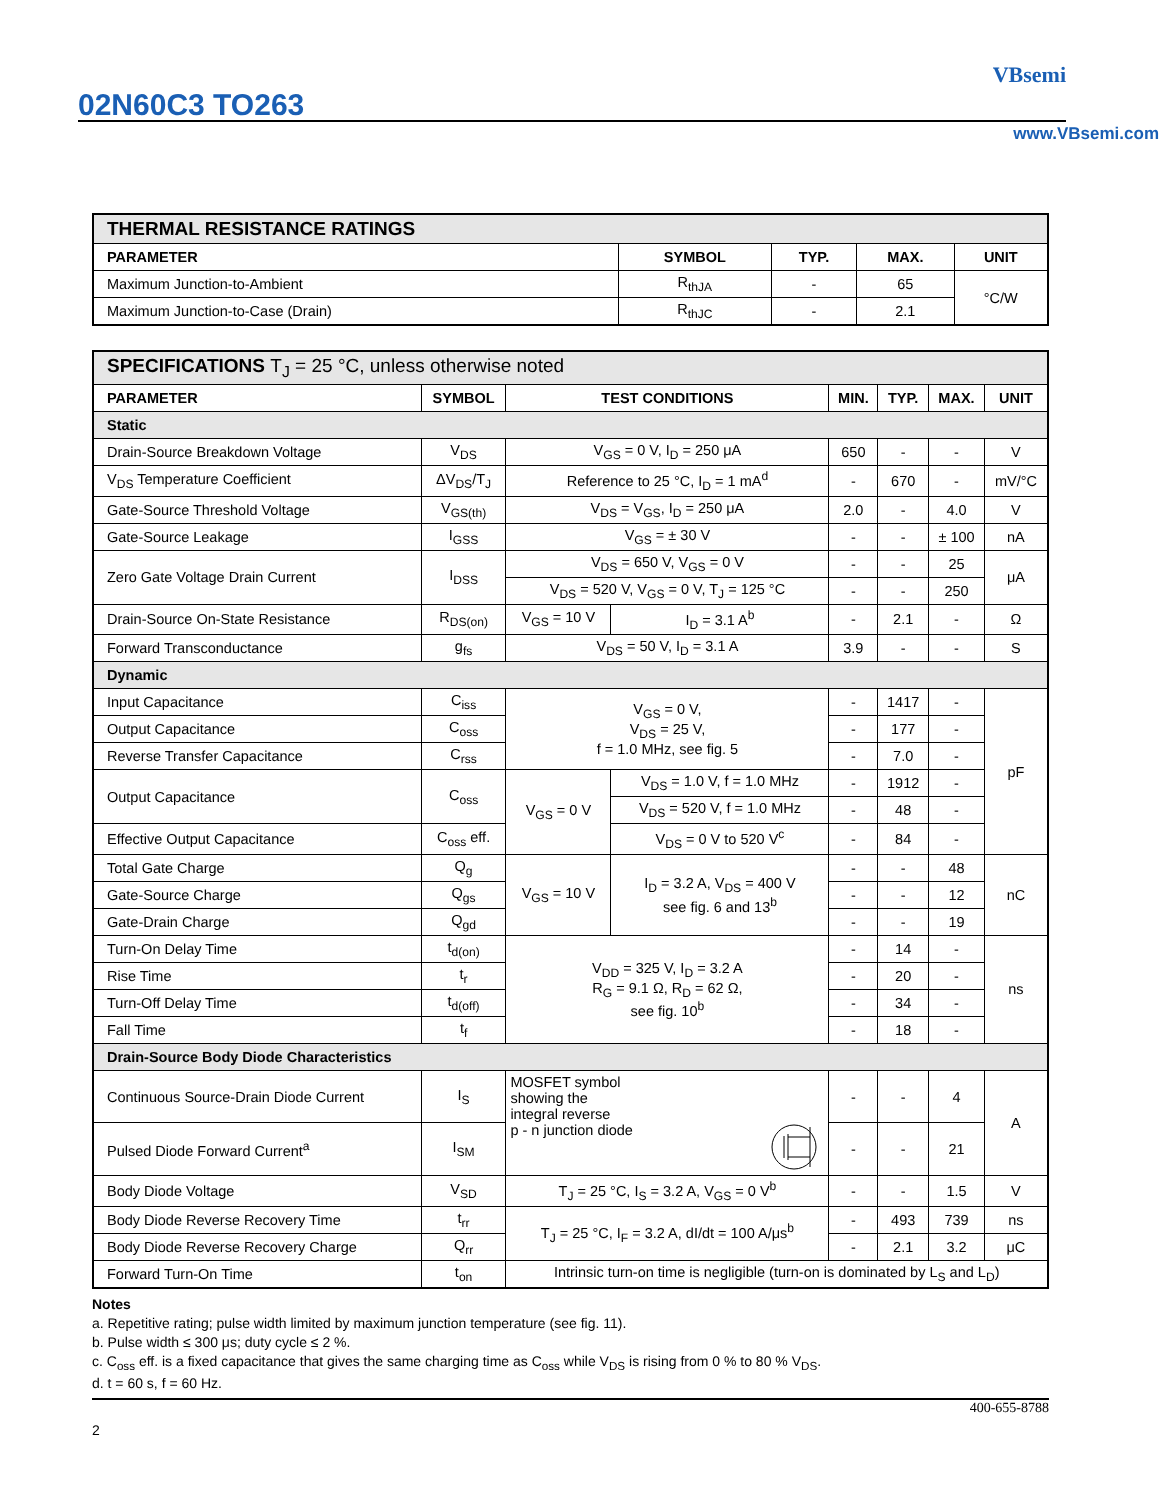02N60C3 TO263
VBsemi
www.VBsemi.com
| THERMAL RESISTANCE RATINGS | | | | |
| PARAMETER | SYMBOL | TYP. | MAX. | UNIT |
| Maximum Junction-to-Ambient | R<sub>thJA</sub> | - | 65 | °C/W |
| Maximum Junction-to-Case (Drain) | R<sub>thJC</sub> | - | 2.1 | |
| SPECIFICATIONS T<sub>J</sub> = 25 °C, unless otherwise noted | | | | | | | |
| PARAMETER | SYMBOL | TEST CONDITIONS | | MIN. | TYP. | MAX. | UNIT |
| Static | | | | | | | |
| Drain-Source Breakdown Voltage | V<sub>DS</sub> | V<sub>GS</sub> = 0 V, I<sub>D</sub> = 250 μA | | 650 | - | - | V |
| V<sub>DS</sub> Temperature Coefficient | ΔV<sub>DS</sub>/T<sub>J</sub> | Reference to 25 °C, I<sub>D</sub> = 1 mA<sup>d</sup> | | - | 670 | - | mV/°C |
| Gate-Source Threshold Voltage | V<sub>GS(th)</sub> | V<sub>DS</sub> = V<sub>GS</sub>, I<sub>D</sub> = 250 μA | | 2.0 | - | 4.0 | V |
| Gate-Source Leakage | I<sub>GSS</sub> | V<sub>GS</sub> = ± 30 V | | - | - | ± 100 | nA |
| Zero Gate Voltage Drain Current | I<sub>DSS</sub> | V<sub>DS</sub> = 650 V, V<sub>GS</sub> = 0 V | | - | - | 25 | μA |
| | | V<sub>DS</sub> = 520 V, V<sub>GS</sub> = 0 V, T<sub>J</sub> = 125 °C | | - | - | 250 | |
| Drain-Source On-State Resistance | R<sub>DS(on)</sub> | V<sub>GS</sub> = 10 V | I<sub>D</sub> = 3.1 A<sup>b</sup> | - | 2.1 | - | Ω |
| Forward Transconductance | g<sub>fs</sub> | V<sub>DS</sub> = 50 V, I<sub>D</sub> = 3.1 A | | 3.9 | - | - | S |
| Dynamic | | | | | | | |
| Input Capacitance | C<sub>iss</sub> | V<sub>GS</sub> = 0 V, V<sub>DS</sub> = 25 V, f = 1.0 MHz, see fig. 5 | | - | 1417 | - | pF |
| Output Capacitance | C<sub>oss</sub> | | | - | 177 | - | |
| Reverse Transfer Capacitance | C<sub>rss</sub> | | | - | 7.0 | - | |
| Output Capacitance | C<sub>oss</sub> | V<sub>GS</sub> = 0 V | V<sub>DS</sub> = 1.0 V, f = 1.0 MHz | - | 1912 | - | |
| | | | V<sub>DS</sub> = 520 V, f = 1.0 MHz | - | 48 | - | |
| Effective Output Capacitance | C<sub>oss</sub> eff. | | V<sub>DS</sub> = 0 V to 520 V<sup>c</sup> | - | 84 | - | |
| Total Gate Charge | Q<sub>g</sub> | V<sub>GS</sub> = 10 V | I<sub>D</sub> = 3.2 A, V<sub>DS</sub> = 400 V see fig. 6 and 13<sup>b</sup> | - | - | 48 | nC |
| Gate-Source Charge | Q<sub>gs</sub> | | | - | - | 12 | |
| Gate-Drain Charge | Q<sub>gd</sub> | | | - | - | 19 | |
| Turn-On Delay Time | t<sub>d(on)</sub> | V<sub>DD</sub> = 325 V, I<sub>D</sub> = 3.2 A R<sub>G</sub> = 9.1 Ω, R<sub>D</sub> = 62 Ω, see fig. 10<sup>b</sup> | | - | 14 | - | ns |
| Rise Time | t<sub>r</sub> | | | - | 20 | - | |
| Turn-Off Delay Time | t<sub>d(off)</sub> | | | - | 34 | - | |
| Fall Time | t<sub>f</sub> | | | - | 18 | - | |
| Drain-Source Body Diode Characteristics | | | | | | | |
| Continuous Source-Drain Diode Current | I<sub>S</sub> | MOSFET symbol showing the integral reverse p - n junction diode | | - | - | 4 | A |
| Pulsed Diode Forward Current<sup>a</sup> | I<sub>SM</sub> | | | - | - | 21 | |
| Body Diode Voltage | V<sub>SD</sub> | T<sub>J</sub> = 25 °C, I<sub>S</sub> = 3.2 A, V<sub>GS</sub> = 0 V<sup>b</sup> | | - | - | 1.5 | V |
| Body Diode Reverse Recovery Time | t<sub>rr</sub> | T<sub>J</sub> = 25 °C, I<sub>F</sub> = 3.2 A, dI/dt = 100 A/μs<sup>b</sup> | | - | 493 | 739 | ns |
| Body Diode Reverse Recovery Charge | Q<sub>rr</sub> | | | - | 2.1 | 3.2 | μC |
| Forward Turn-On Time | t<sub>on</sub> | Intrinsic turn-on time is negligible (turn-on is dominated by L<sub>S</sub> and L<sub>D</sub>) | | | | | |
Notes
a. Repetitive rating; pulse width limited by maximum junction temperature (see fig. 11).
b. Pulse width ≤ 300 μs; duty cycle ≤ 2 %.
c. C<sub>oss</sub> eff. is a fixed capacitance that gives the same charging time as C<sub>oss</sub> while V<sub>DS</sub> is rising from 0 % to 80 % V<sub>DS</sub>.
d. t = 60 s, f = 60 Hz.
400-655-8788
2